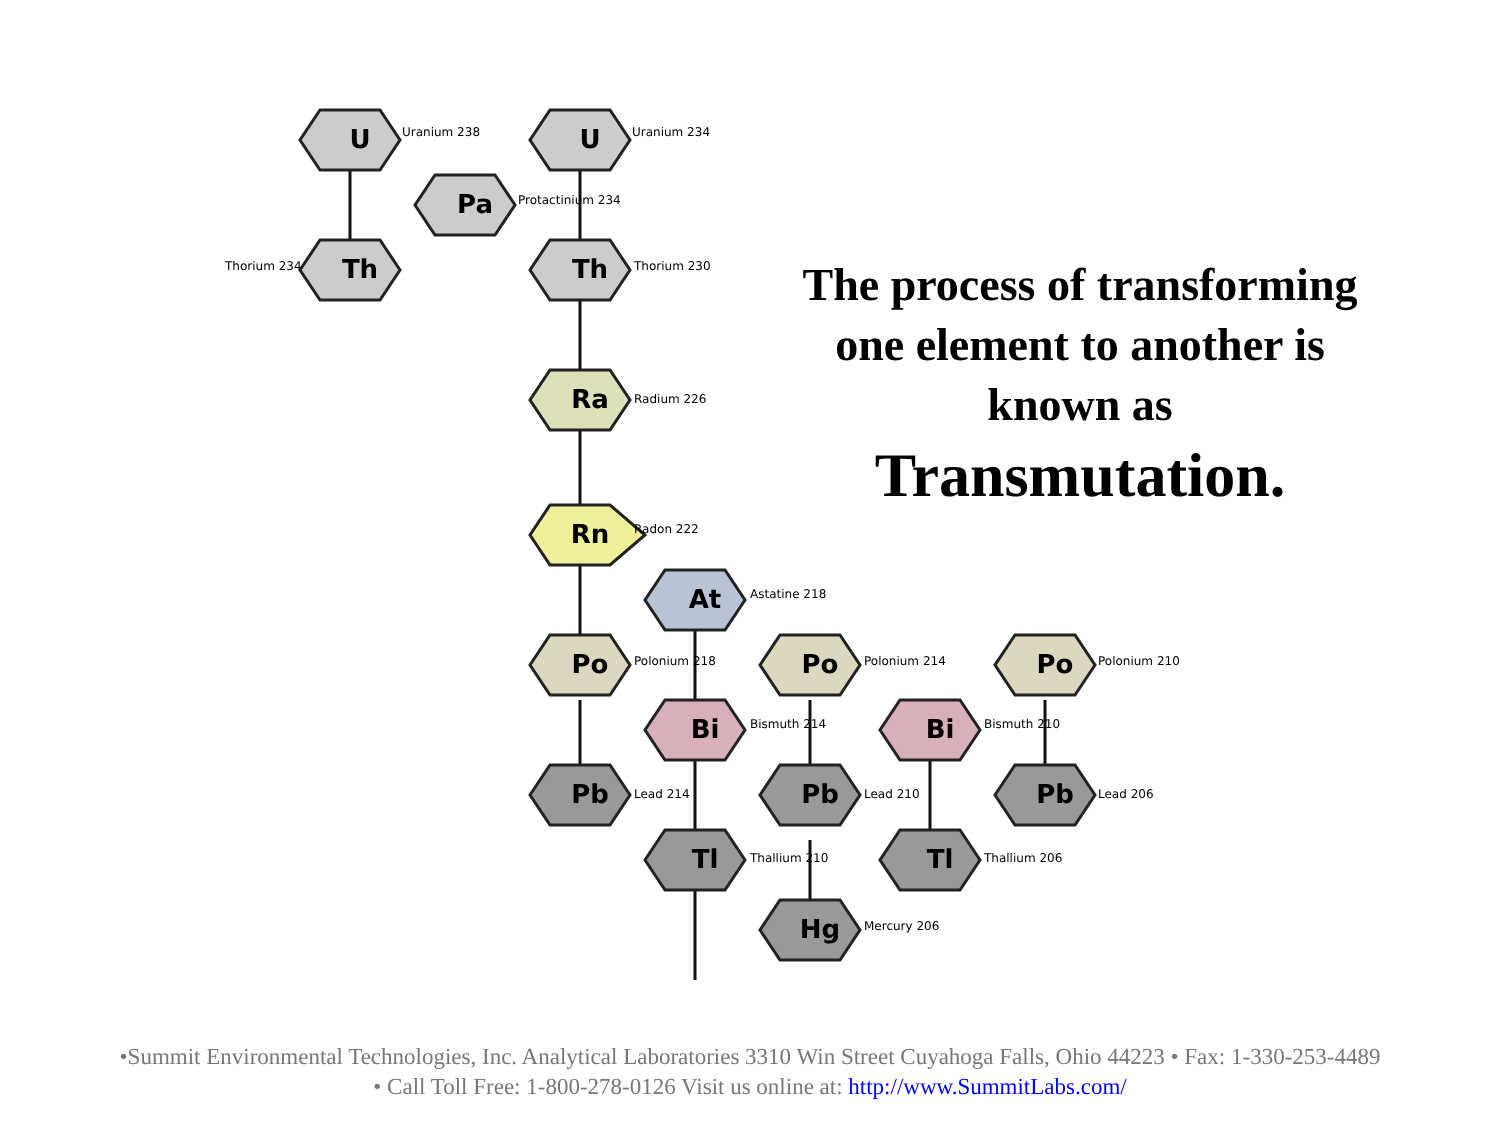U
U
Pa
Th
Th
Ra
Rn
At
Po
Po
Po
Bi
Bi
Pb
Pb
Pb
Tl
Tl
Hg
Uranium 238
Uranium 234
Protactinium 234
Thorium 234
Thorium 230
Radium 226
Radon 222
Astatine 218
Polonium 218
Polonium 214
Polonium 210
Bismuth 214
Bismuth 210
Lead 214
Lead 210
Lead 206
Thallium 210
Thallium 206
Mercury 206
The process of transforming one element to another is known as Transmutation.
•Summit Environmental Technologies, Inc. Analytical Laboratories 3310 Win Street Cuyahoga Falls, Ohio 44223 • Fax: 1-330-253-4489
• Call Toll Free: 1-800-278-0126 Visit us online at: http://www.SummitLabs.com/